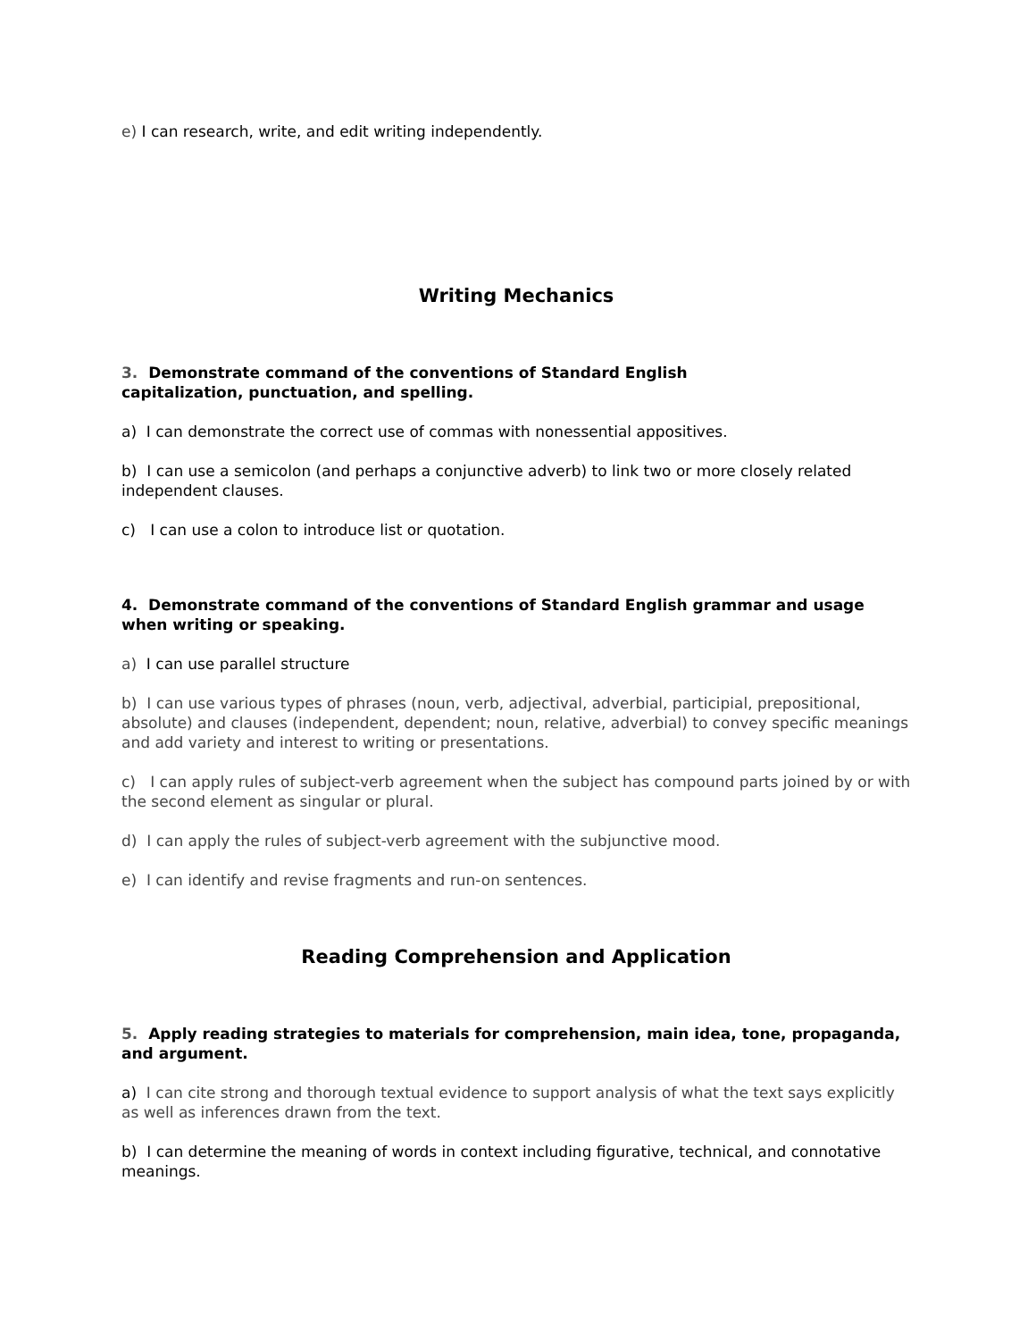e) I can research, write, and edit writing independently.
Writing Mechanics
3. Demonstrate command of the conventions of Standard English
capitalization, punctuation, and spelling.
a) I can demonstrate the correct use of commas with nonessential appositives.
b) I can use a semicolon (and perhaps a conjunctive adverb) to link two or more closely related independent clauses.
c) I can use a colon to introduce list or quotation.
4. Demonstrate command of the conventions of Standard English grammar and usage when writing or speaking.
a) I can use parallel structure
b) I can use various types of phrases (noun, verb, adjectival, adverbial, participial, prepositional, absolute) and clauses (independent, dependent; noun, relative, adverbial) to convey specific meanings and add variety and interest to writing or presentations.
c) I can apply rules of subject-verb agreement when the subject has compound parts joined by or with the second element as singular or plural.
d) I can apply the rules of subject-verb agreement with the subjunctive mood.
e) I can identify and revise fragments and run-on sentences.
Reading Comprehension and Application
5. Apply reading strategies to materials for comprehension, main idea, tone, propaganda, and argument.
a) I can cite strong and thorough textual evidence to support analysis of what the text says explicitly as well as inferences drawn from the text.
b) I can determine the meaning of words in context including figurative, technical, and connotative meanings.